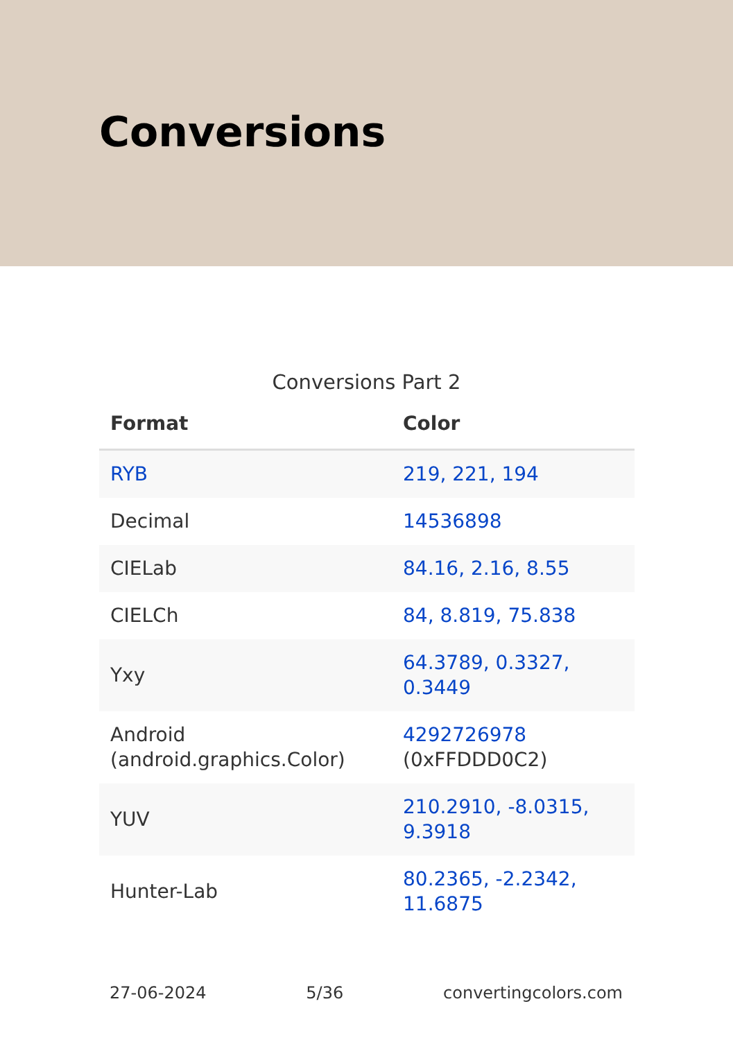Conversions
Conversions Part 2
| Format | Color |
| --- | --- |
| RYB | 219, 221, 194 |
| Decimal | 14536898 |
| CIELab | 84.16, 2.16, 8.55 |
| CIELCh | 84, 8.819, 75.838 |
| Yxy | 64.3789, 0.3327, 0.3449 |
| Android (android.graphics.Color) | 4292726978 (0xFFDDD0C2) |
| YUV | 210.2910, -8.0315, 9.3918 |
| Hunter-Lab | 80.2365, -2.2342, 11.6875 |
27-06-2024 5/36 convertingcolors.com